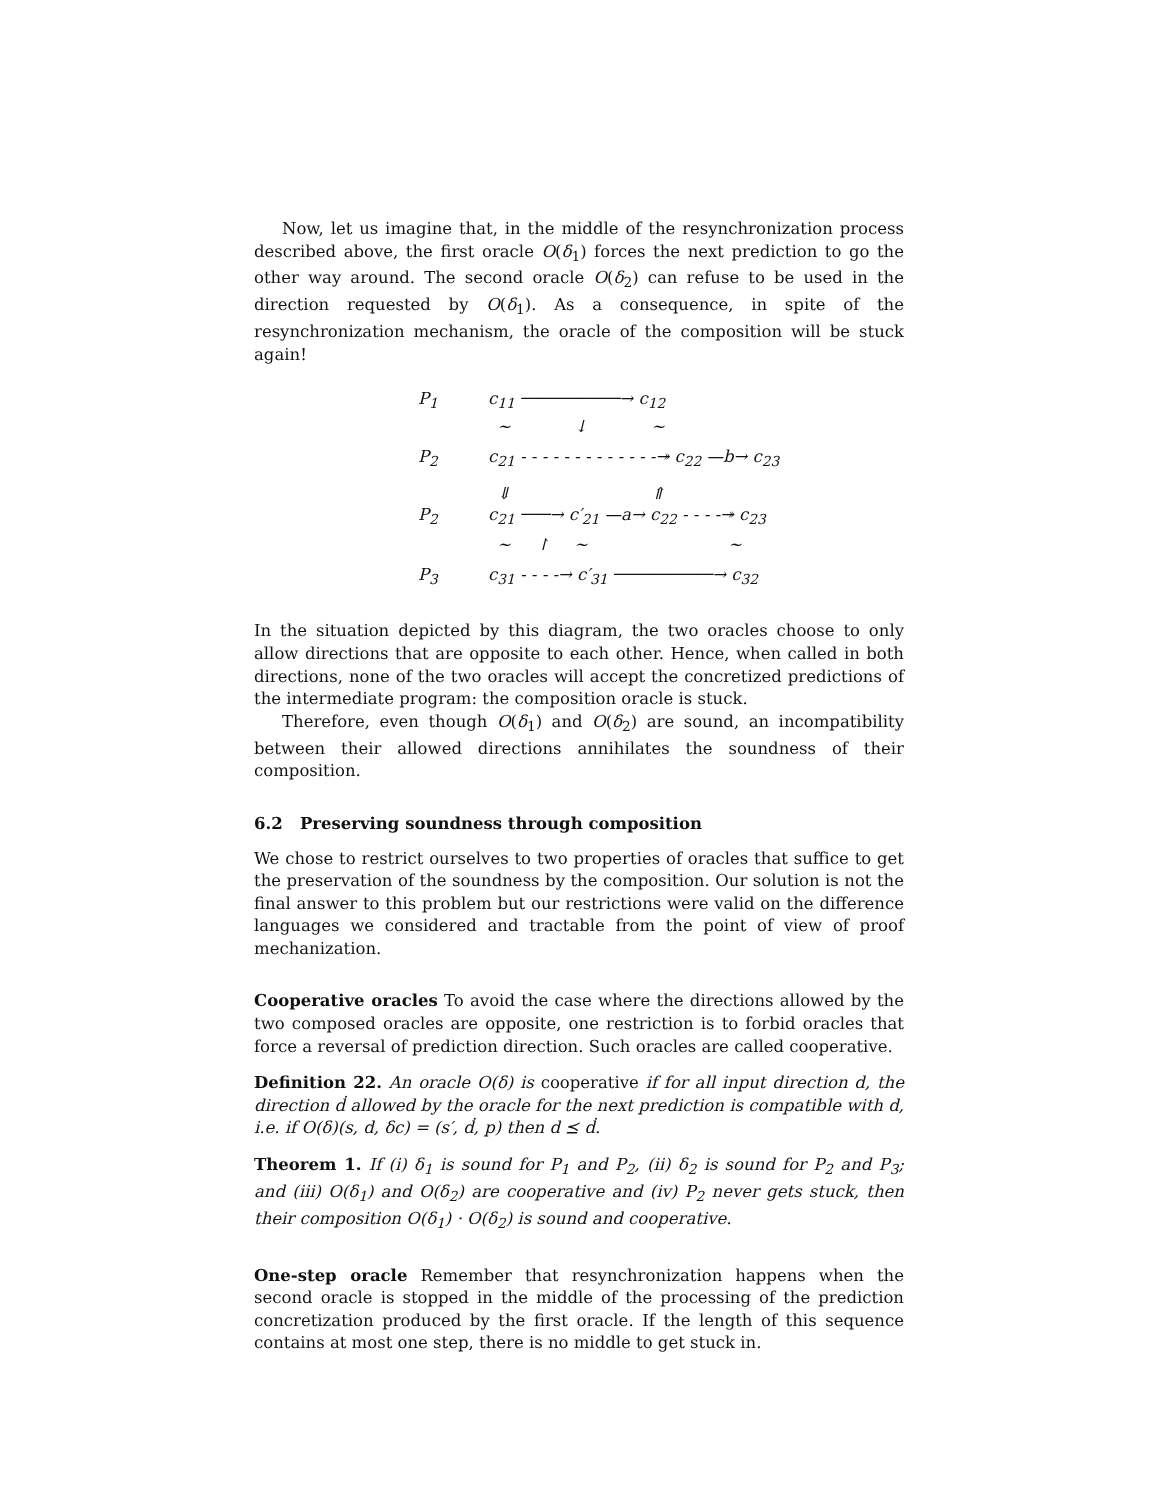Now, let us imagine that, in the middle of the resynchronization process described above, the first oracle O(δ<sub>1</sub>) forces the next prediction to go the other way around. The second oracle O(δ<sub>2</sub>) can refuse to be used in the direction requested by O(δ<sub>1</sub>). As a consequence, in spite of the resynchronization mechanism, the oracle of the composition will be stuck again!
P<sub>1</sub> c<sub>11</sub> ──────────→ c<sub>12</sub>
~ ↓ ~
P<sub>2</sub> c<sub>21</sub> - - - - - - - - - - - - -↠ c<sub>22</sub> —b→ c<sub>23</sub>
⇓ ⇑
P<sub>2</sub> c<sub>21</sub> ───→ c′<sub>21</sub> —a→ c<sub>22</sub> - - - -↠ c<sub>23</sub>
~ ↾ ~ ~
P<sub>3</sub> c<sub>31</sub> - - - -→ c′<sub>31</sub> ──────────→ c<sub>32</sub>
In the situation depicted by this diagram, the two oracles choose to only allow directions that are opposite to each other. Hence, when called in both directions, none of the two oracles will accept the concretized predictions of the intermediate program: the composition oracle is stuck.
Therefore, even though O(δ<sub>1</sub>) and O(δ<sub>2</sub>) are sound, an incompatibility between their allowed directions annihilates the soundness of their composition.
6.2 Preserving soundness through composition
We chose to restrict ourselves to two properties of oracles that suffice to get the preservation of the soundness by the composition. Our solution is not the final answer to this problem but our restrictions were valid on the difference languages we considered and tractable from the point of view of proof mechanization.
Cooperative oracles To avoid the case where the directions allowed by the two composed oracles are opposite, one restriction is to forbid oracles that force a reversal of prediction direction. Such oracles are called cooperative.
Definition 22. An oracle O(δ) is cooperative if for all input direction d, the direction ḋ allowed by the oracle for the next prediction is compatible with d, i.e. if O(δ)(s, d, δc) = (s′, ḋ, p) then d ⪯ ḋ.
Theorem 1. If (i) δ<sub>1</sub> is sound for P<sub>1</sub> and P<sub>2</sub>, (ii) δ<sub>2</sub> is sound for P<sub>2</sub> and P<sub>3</sub>; and (iii) O(δ<sub>1</sub>) and O(δ<sub>2</sub>) are cooperative and (iv) P<sub>2</sub> never gets stuck, then their composition O(δ<sub>1</sub>) · O(δ<sub>2</sub>) is sound and cooperative.
One-step oracle Remember that resynchronization happens when the second oracle is stopped in the middle of the processing of the prediction concretization produced by the first oracle. If the length of this sequence contains at most one step, there is no middle to get stuck in.